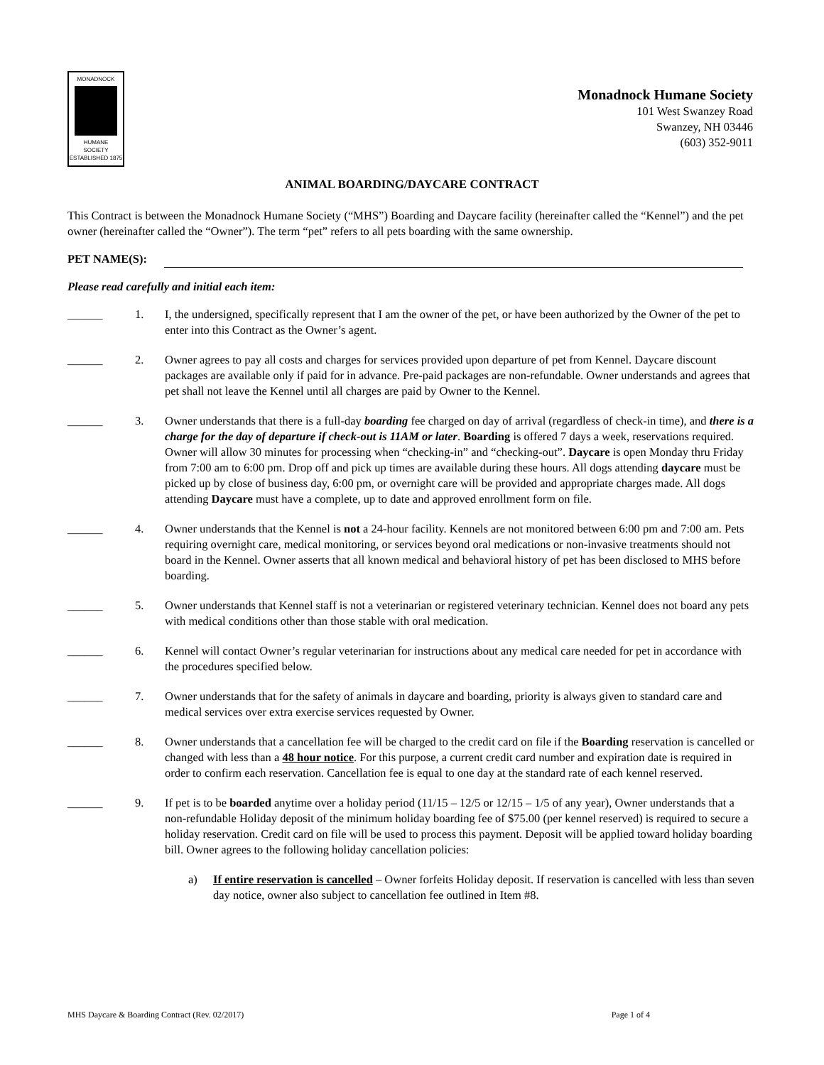MONADNOCK
HUMANE
SOCIETY
ESTABLISHED 1875
Monadnock Humane Society
101 West Swanzey Road
Swanzey, NH 03446
(603) 352-9011
ANIMAL BOARDING/DAYCARE CONTRACT
This Contract is between the Monadnock Humane Society (“MHS”) Boarding and Daycare facility (hereinafter called the “Kennel”) and the pet owner (hereinafter called the “Owner”). The term “pet” refers to all pets boarding with the same ownership.
PET NAME(S):
Please read carefully and initial each item:
______ 1. I, the undersigned, specifically represent that I am the owner of the pet, or have been authorized by the Owner of the pet to enter into this Contract as the Owner’s agent.
______ 2. Owner agrees to pay all costs and charges for services provided upon departure of pet from Kennel. Daycare discount packages are available only if paid for in advance. Pre-paid packages are non-refundable. Owner understands and agrees that pet shall not leave the Kennel until all charges are paid by Owner to the Kennel.
______ 3. Owner understands that there is a full-day boarding fee charged on day of arrival (regardless of check-in time), and there is a charge for the day of departure if check-out is 11AM or later. Boarding is offered 7 days a week, reservations required. Owner will allow 30 minutes for processing when “checking-in” and “checking-out”. Daycare is open Monday thru Friday from 7:00 am to 6:00 pm. Drop off and pick up times are available during these hours. All dogs attending daycare must be picked up by close of business day, 6:00 pm, or overnight care will be provided and appropriate charges made. All dogs attending Daycare must have a complete, up to date and approved enrollment form on file.
______ 4. Owner understands that the Kennel is not a 24-hour facility. Kennels are not monitored between 6:00 pm and 7:00 am. Pets requiring overnight care, medical monitoring, or services beyond oral medications or non-invasive treatments should not board in the Kennel. Owner asserts that all known medical and behavioral history of pet has been disclosed to MHS before boarding.
______ 5. Owner understands that Kennel staff is not a veterinarian or registered veterinary technician. Kennel does not board any pets with medical conditions other than those stable with oral medication.
______ 6. Kennel will contact Owner’s regular veterinarian for instructions about any medical care needed for pet in accordance with the procedures specified below.
______ 7. Owner understands that for the safety of animals in daycare and boarding, priority is always given to standard care and medical services over extra exercise services requested by Owner.
______ 8. Owner understands that a cancellation fee will be charged to the credit card on file if the Boarding reservation is cancelled or changed with less than a 48 hour notice. For this purpose, a current credit card number and expiration date is required in order to confirm each reservation. Cancellation fee is equal to one day at the standard rate of each kennel reserved.
______ 9. If pet is to be boarded anytime over a holiday period (11/15 – 12/5 or 12/15 – 1/5 of any year), Owner understands that a non-refundable Holiday deposit of the minimum holiday boarding fee of $75.00 (per kennel reserved) is required to secure a holiday reservation. Credit card on file will be used to process this payment. Deposit will be applied toward holiday boarding bill. Owner agrees to the following holiday cancellation policies:
a) If entire reservation is cancelled – Owner forfeits Holiday deposit. If reservation is cancelled with less than seven day notice, owner also subject to cancellation fee outlined in Item #8.
MHS Daycare & Boarding Contract (Rev. 02/2017) Page 1 of 4